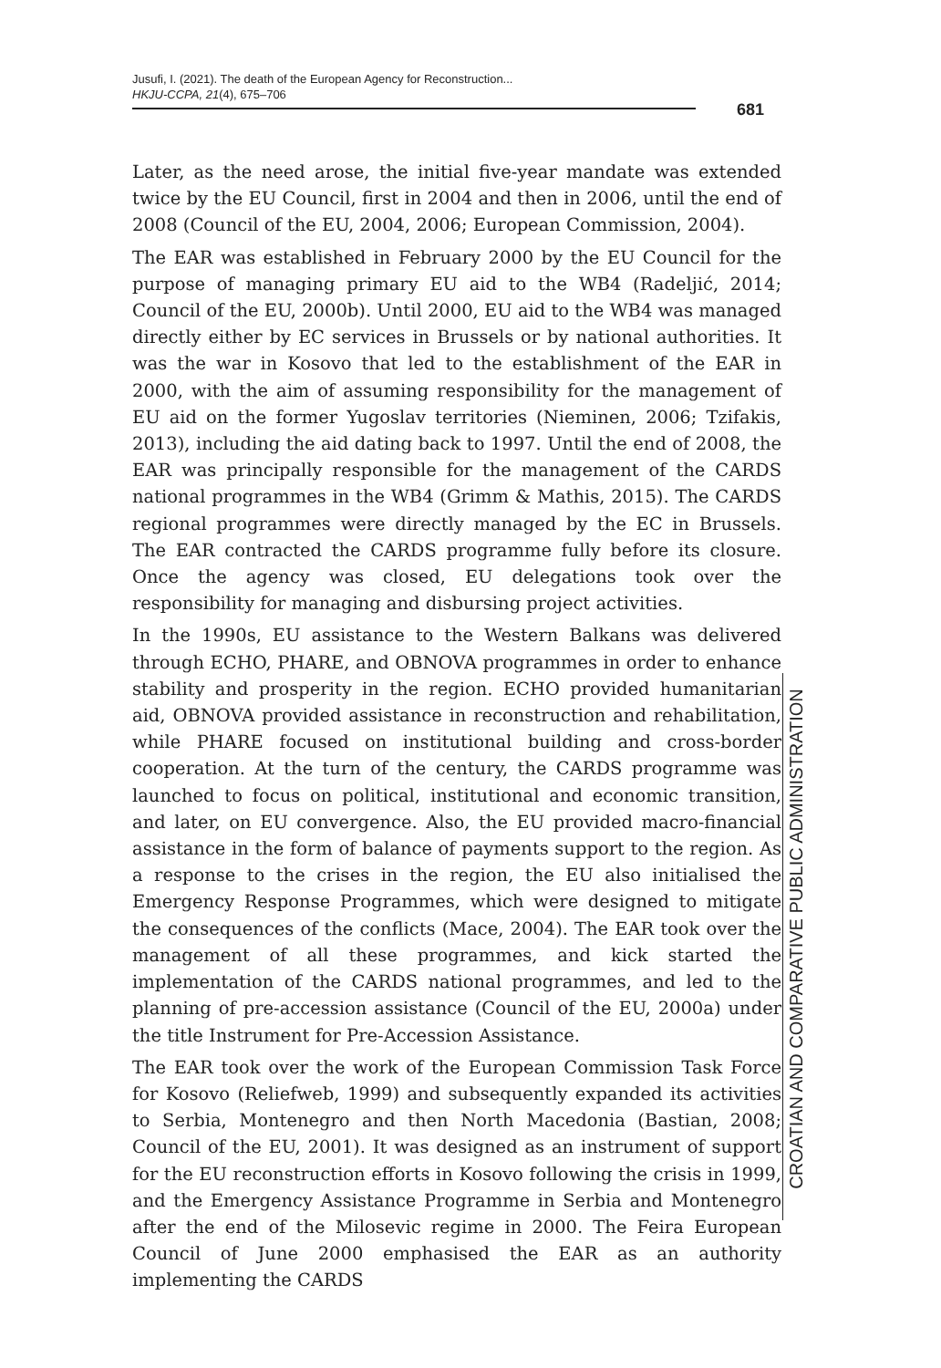Jusufi, I. (2021). The death of the European Agency for Reconstruction...
HKJU-CCPA, 21(4), 675–706
681
Later, as the need arose, the initial five-year mandate was extended twice by the EU Council, first in 2004 and then in 2006, until the end of 2008 (Council of the EU, 2004, 2006; European Commission, 2004).
The EAR was established in February 2000 by the EU Council for the purpose of managing primary EU aid to the WB4 (Radeljić, 2014; Council of the EU, 2000b). Until 2000, EU aid to the WB4 was managed directly either by EC services in Brussels or by national authorities. It was the war in Kosovo that led to the establishment of the EAR in 2000, with the aim of assuming responsibility for the management of EU aid on the former Yugoslav territories (Nieminen, 2006; Tzifakis, 2013), including the aid dating back to 1997. Until the end of 2008, the EAR was principally responsible for the management of the CARDS national programmes in the WB4 (Grimm & Mathis, 2015). The CARDS regional programmes were directly managed by the EC in Brussels. The EAR contracted the CARDS programme fully before its closure. Once the agency was closed, EU delegations took over the responsibility for managing and disbursing project activities.
In the 1990s, EU assistance to the Western Balkans was delivered through ECHO, PHARE, and OBNOVA programmes in order to enhance stability and prosperity in the region. ECHO provided humanitarian aid, OBNOVA provided assistance in reconstruction and rehabilitation, while PHARE focused on institutional building and cross-border cooperation. At the turn of the century, the CARDS programme was launched to focus on political, institutional and economic transition, and later, on EU convergence. Also, the EU provided macro-financial assistance in the form of balance of payments support to the region. As a response to the crises in the region, the EU also initialised the Emergency Response Programmes, which were designed to mitigate the consequences of the conflicts (Mace, 2004). The EAR took over the management of all these programmes, and kick started the implementation of the CARDS national programmes, and led to the planning of pre-accession assistance (Council of the EU, 2000a) under the title Instrument for Pre-Accession Assistance.
The EAR took over the work of the European Commission Task Force for Kosovo (Reliefweb, 1999) and subsequently expanded its activities to Serbia, Montenegro and then North Macedonia (Bastian, 2008; Council of the EU, 2001). It was designed as an instrument of support for the EU reconstruction efforts in Kosovo following the crisis in 1999, and the Emergency Assistance Programme in Serbia and Montenegro after the end of the Milosevic regime in 2000. The Feira European Council of June 2000 emphasised the EAR as an authority implementing the CARDS
CROATIAN AND COMPARATIVE PUBLIC ADMINISTRATION